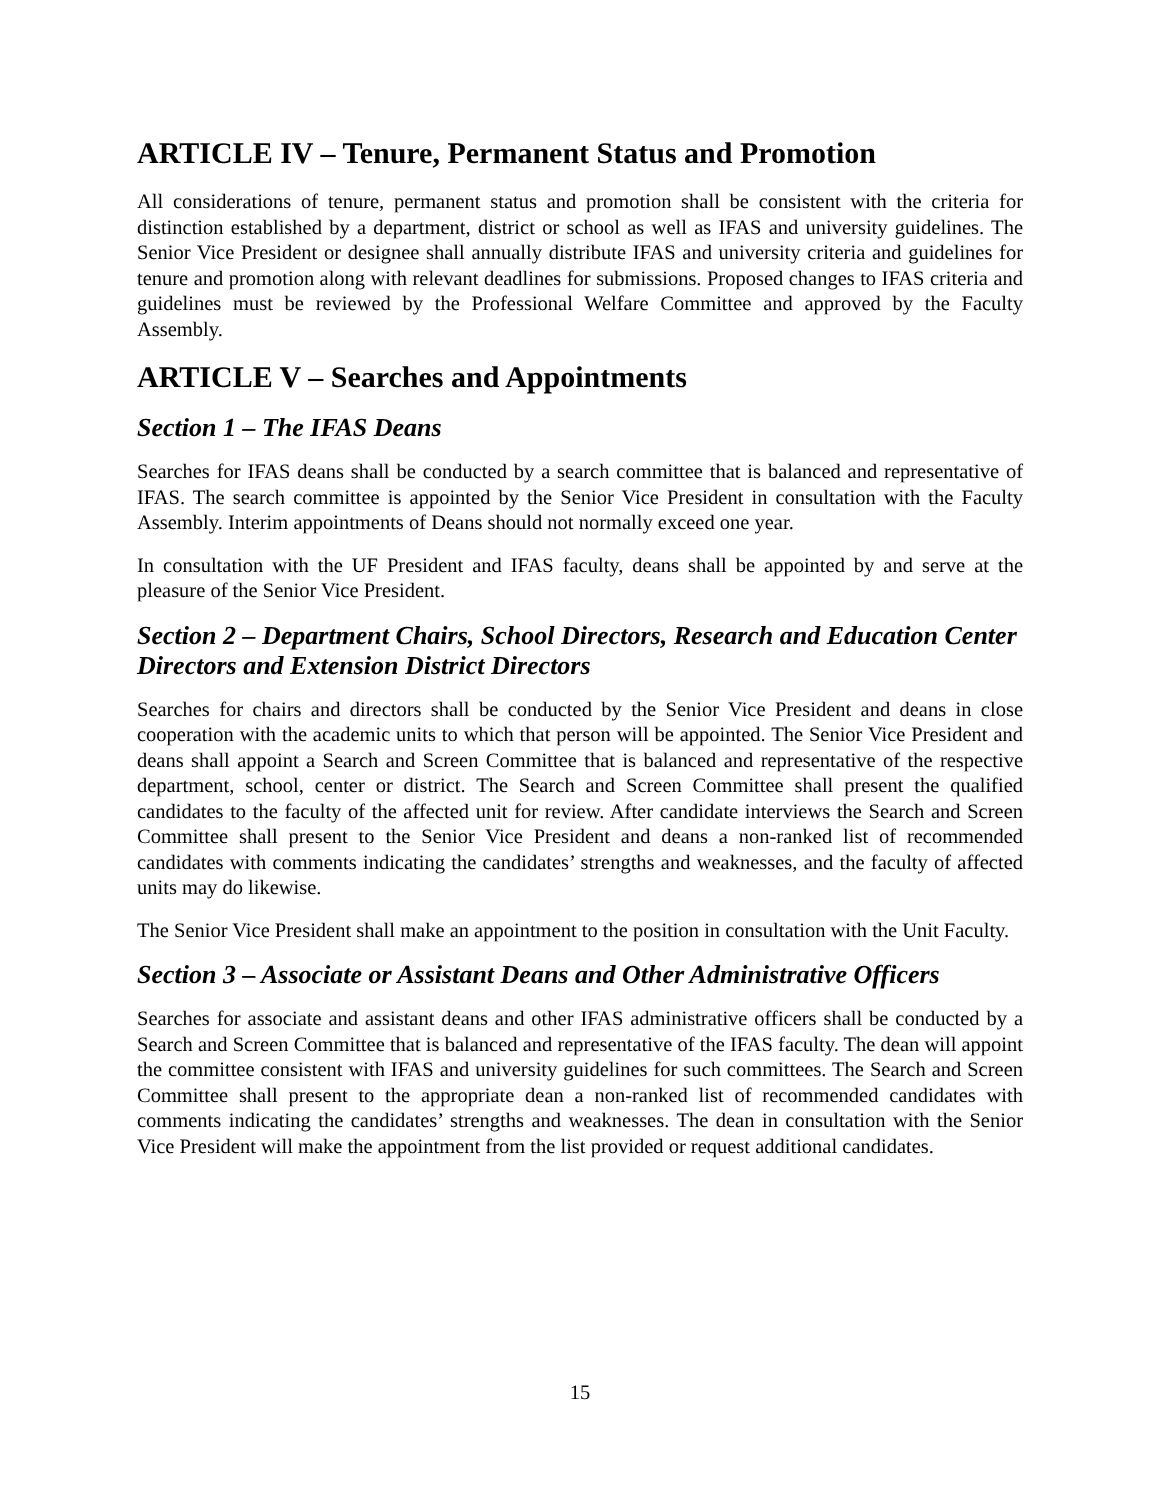ARTICLE IV – Tenure, Permanent Status and Promotion
All considerations of tenure, permanent status and promotion shall be consistent with the criteria for distinction established by a department, district or school as well as IFAS and university guidelines. The Senior Vice President or designee shall annually distribute IFAS and university criteria and guidelines for tenure and promotion along with relevant deadlines for submissions. Proposed changes to IFAS criteria and guidelines must be reviewed by the Professional Welfare Committee and approved by the Faculty Assembly.
ARTICLE V – Searches and Appointments
Section 1 – The IFAS Deans
Searches for IFAS deans shall be conducted by a search committee that is balanced and representative of IFAS. The search committee is appointed by the Senior Vice President in consultation with the Faculty Assembly. Interim appointments of Deans should not normally exceed one year.
In consultation with the UF President and IFAS faculty, deans shall be appointed by and serve at the pleasure of the Senior Vice President.
Section 2 – Department Chairs, School Directors, Research and Education Center Directors and Extension District Directors
Searches for chairs and directors shall be conducted by the Senior Vice President and deans in close cooperation with the academic units to which that person will be appointed. The Senior Vice President and deans shall appoint a Search and Screen Committee that is balanced and representative of the respective department, school, center or district. The Search and Screen Committee shall present the qualified candidates to the faculty of the affected unit for review. After candidate interviews the Search and Screen Committee shall present to the Senior Vice President and deans a non-ranked list of recommended candidates with comments indicating the candidates’ strengths and weaknesses, and the faculty of affected units may do likewise.
The Senior Vice President shall make an appointment to the position in consultation with the Unit Faculty.
Section 3 – Associate or Assistant Deans and Other Administrative Officers
Searches for associate and assistant deans and other IFAS administrative officers shall be conducted by a Search and Screen Committee that is balanced and representative of the IFAS faculty. The dean will appoint the committee consistent with IFAS and university guidelines for such committees. The Search and Screen Committee shall present to the appropriate dean a non-ranked list of recommended candidates with comments indicating the candidates’ strengths and weaknesses. The dean in consultation with the Senior Vice President will make the appointment from the list provided or request additional candidates.
15